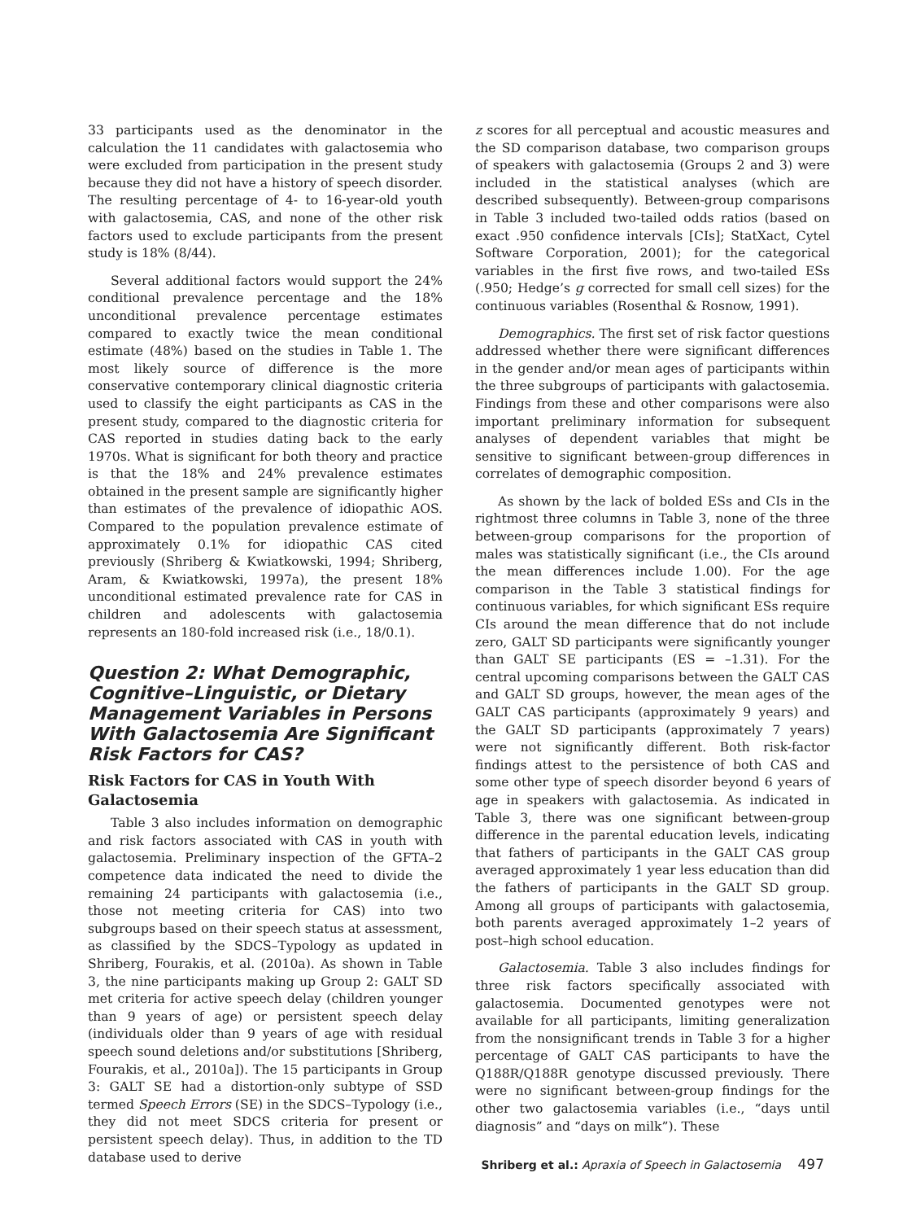33 participants used as the denominator in the calculation the 11 candidates with galactosemia who were excluded from participation in the present study because they did not have a history of speech disorder. The resulting percentage of 4- to 16-year-old youth with galactosemia, CAS, and none of the other risk factors used to exclude participants from the present study is 18% (8/44).
Several additional factors would support the 24% conditional prevalence percentage and the 18% unconditional prevalence percentage estimates compared to exactly twice the mean conditional estimate (48%) based on the studies in Table 1. The most likely source of difference is the more conservative contemporary clinical diagnostic criteria used to classify the eight participants as CAS in the present study, compared to the diagnostic criteria for CAS reported in studies dating back to the early 1970s. What is significant for both theory and practice is that the 18% and 24% prevalence estimates obtained in the present sample are significantly higher than estimates of the prevalence of idiopathic AOS. Compared to the population prevalence estimate of approximately 0.1% for idiopathic CAS cited previously (Shriberg & Kwiatkowski, 1994; Shriberg, Aram, & Kwiatkowski, 1997a), the present 18% unconditional estimated prevalence rate for CAS in children and adolescents with galactosemia represents an 180-fold increased risk (i.e., 18/0.1).
Question 2: What Demographic, Cognitive–Linguistic, or Dietary Management Variables in Persons With Galactosemia Are Significant Risk Factors for CAS?
Risk Factors for CAS in Youth With Galactosemia
Table 3 also includes information on demographic and risk factors associated with CAS in youth with galactosemia. Preliminary inspection of the GFTA–2 competence data indicated the need to divide the remaining 24 participants with galactosemia (i.e., those not meeting criteria for CAS) into two subgroups based on their speech status at assessment, as classified by the SDCS–Typology as updated in Shriberg, Fourakis, et al. (2010a). As shown in Table 3, the nine participants making up Group 2: GALT SD met criteria for active speech delay (children younger than 9 years of age) or persistent speech delay (individuals older than 9 years of age with residual speech sound deletions and/or substitutions [Shriberg, Fourakis, et al., 2010a]). The 15 participants in Group 3: GALT SE had a distortion-only subtype of SSD termed Speech Errors (SE) in the SDCS–Typology (i.e., they did not meet SDCS criteria for present or persistent speech delay). Thus, in addition to the TD database used to derive
z scores for all perceptual and acoustic measures and the SD comparison database, two comparison groups of speakers with galactosemia (Groups 2 and 3) were included in the statistical analyses (which are described subsequently). Between-group comparisons in Table 3 included two-tailed odds ratios (based on exact .950 confidence intervals [CIs]; StatXact, Cytel Software Corporation, 2001); for the categorical variables in the first five rows, and two-tailed ESs (.950; Hedge’s g corrected for small cell sizes) for the continuous variables (Rosenthal & Rosnow, 1991).
Demographics. The first set of risk factor questions addressed whether there were significant differences in the gender and/or mean ages of participants within the three subgroups of participants with galactosemia. Findings from these and other comparisons were also important preliminary information for subsequent analyses of dependent variables that might be sensitive to significant between-group differences in correlates of demographic composition.
As shown by the lack of bolded ESs and CIs in the rightmost three columns in Table 3, none of the three between-group comparisons for the proportion of males was statistically significant (i.e., the CIs around the mean differences include 1.00). For the age comparison in the Table 3 statistical findings for continuous variables, for which significant ESs require CIs around the mean difference that do not include zero, GALT SD participants were significantly younger than GALT SE participants (ES = –1.31). For the central upcoming comparisons between the GALT CAS and GALT SD groups, however, the mean ages of the GALT CAS participants (approximately 9 years) and the GALT SD participants (approximately 7 years) were not significantly different. Both risk-factor findings attest to the persistence of both CAS and some other type of speech disorder beyond 6 years of age in speakers with galactosemia. As indicated in Table 3, there was one significant between-group difference in the parental education levels, indicating that fathers of participants in the GALT CAS group averaged approximately 1 year less education than did the fathers of participants in the GALT SD group. Among all groups of participants with galactosemia, both parents averaged approximately 1–2 years of post–high school education.
Galactosemia. Table 3 also includes findings for three risk factors specifically associated with galactosemia. Documented genotypes were not available for all participants, limiting generalization from the nonsignificant trends in Table 3 for a higher percentage of GALT CAS participants to have the Q188R/Q188R genotype discussed previously. There were no significant between-group findings for the other two galactosemia variables (i.e., “days until diagnosis” and “days on milk”). These
Shriberg et al.: Apraxia of Speech in Galactosemia 497